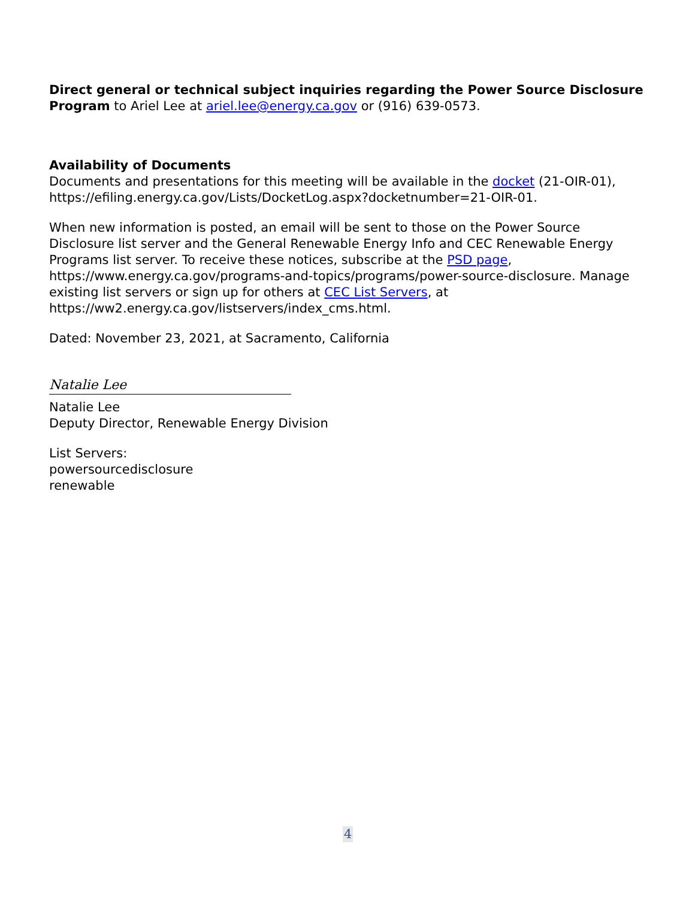Direct general or technical subject inquiries regarding the Power Source Disclosure Program to Ariel Lee at ariel.lee@energy.ca.gov or (916) 639-0573.
Availability of Documents
Documents and presentations for this meeting will be available in the docket (21-OIR-01), https://efiling.energy.ca.gov/Lists/DocketLog.aspx?docketnumber=21-OIR-01.
When new information is posted, an email will be sent to those on the Power Source Disclosure list server and the General Renewable Energy Info and CEC Renewable Energy Programs list server. To receive these notices, subscribe at the PSD page, https://www.energy.ca.gov/programs-and-topics/programs/power-source-disclosure. Manage existing list servers or sign up for others at CEC List Servers, at https://ww2.energy.ca.gov/listservers/index_cms.html.
Dated: November 23, 2021, at Sacramento, California
Natalie Lee
Natalie Lee
Deputy Director, Renewable Energy Division
List Servers:
powersourcedisclosure
renewable
4